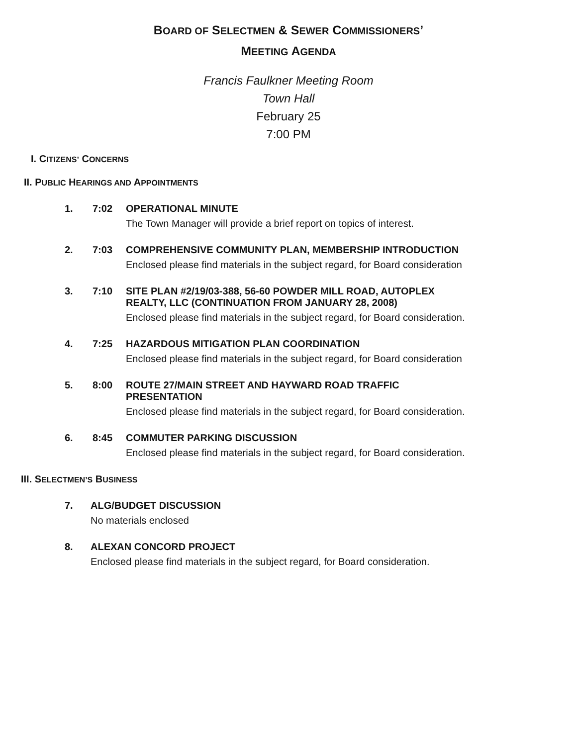BOARD OF SELECTMEN & SEWER COMMISSIONERS’
MEETING AGENDA
Francis Faulkner Meeting Room
Town Hall
February 25
7:00 PM
I. CITIZENS’ CONCERNS
II. PUBLIC HEARINGS AND APPOINTMENTS
1. 7:02 OPERATIONAL MINUTE
The Town Manager will provide a brief report on topics of interest.
2. 7:03 COMPREHENSIVE COMMUNITY PLAN, MEMBERSHIP INTRODUCTION
Enclosed please find materials in the subject regard, for Board consideration
3. 7:10 SITE PLAN #2/19/03-388, 56-60 POWDER MILL ROAD, AUTOPLEX REALTY, LLC (CONTINUATION FROM JANUARY 28, 2008)
Enclosed please find materials in the subject regard, for Board consideration.
4. 7:25 HAZARDOUS MITIGATION PLAN COORDINATION
Enclosed please find materials in the subject regard, for Board consideration
5. 8:00 ROUTE 27/MAIN STREET AND HAYWARD ROAD TRAFFIC PRESENTATION
Enclosed please find materials in the subject regard, for Board consideration.
6. 8:45 COMMUTER PARKING DISCUSSION
Enclosed please find materials in the subject regard, for Board consideration.
III. SELECTMEN’S BUSINESS
7. ALG/BUDGET DISCUSSION
No materials enclosed
8. ALEXAN CONCORD PROJECT
Enclosed please find materials in the subject regard, for Board consideration.